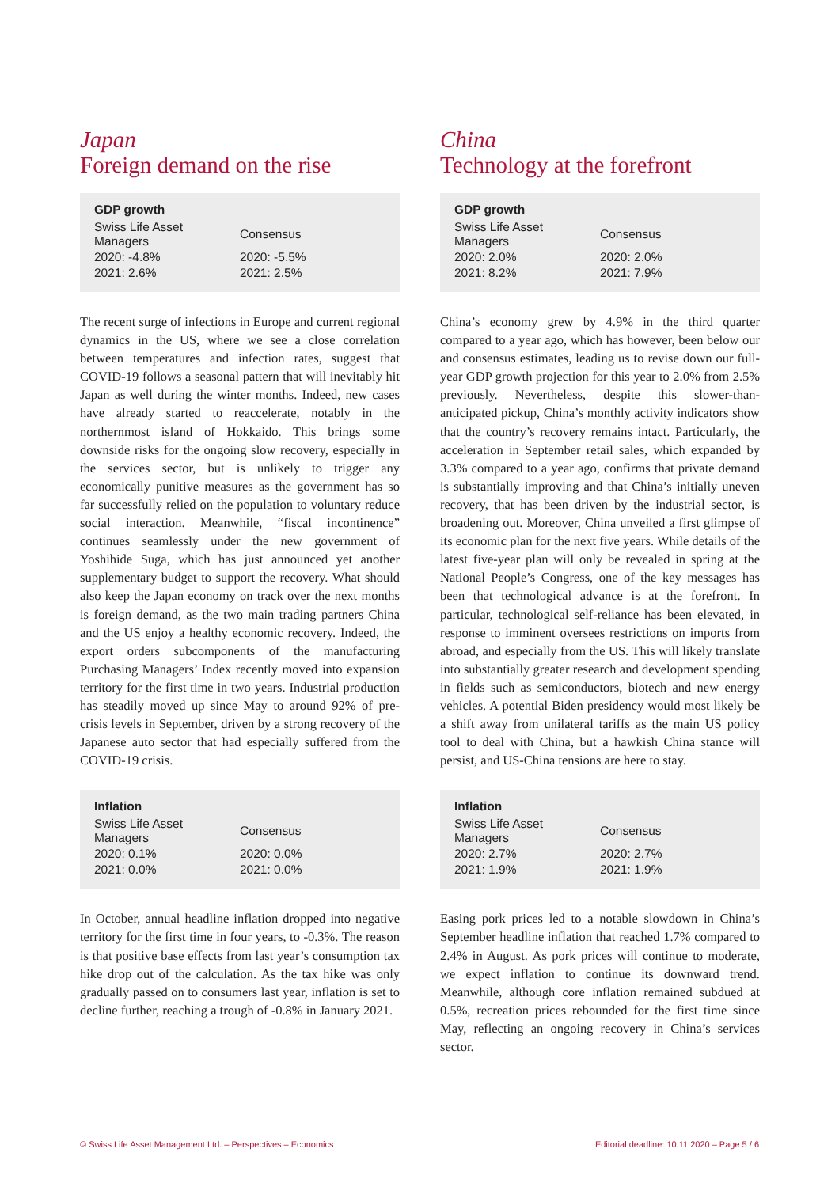Japan
Foreign demand on the rise
| GDP growth | |
| --- | --- |
| Swiss Life Asset Managers | Consensus |
| 2020: -4.8% | 2020: -5.5% |
| 2021: 2.6% | 2021: 2.5% |
The recent surge of infections in Europe and current regional dynamics in the US, where we see a close correlation between temperatures and infection rates, suggest that COVID-19 follows a seasonal pattern that will inevitably hit Japan as well during the winter months. Indeed, new cases have already started to reaccelerate, notably in the northernmost island of Hokkaido. This brings some downside risks for the ongoing slow recovery, especially in the services sector, but is unlikely to trigger any economically punitive measures as the government has so far successfully relied on the population to voluntary reduce social interaction. Meanwhile, “fiscal incontinence” continues seamlessly under the new government of Yoshihide Suga, which has just announced yet another supplementary budget to support the recovery. What should also keep the Japan economy on track over the next months is foreign demand, as the two main trading partners China and the US enjoy a healthy economic recovery. Indeed, the export orders subcomponents of the manufacturing Purchasing Managers’ Index recently moved into expansion territory for the first time in two years. Industrial production has steadily moved up since May to around 92% of pre-crisis levels in September, driven by a strong recovery of the Japanese auto sector that had especially suffered from the COVID-19 crisis.
| Inflation | |
| --- | --- |
| Swiss Life Asset Managers | Consensus |
| 2020: 0.1% | 2020: 0.0% |
| 2021: 0.0% | 2021: 0.0% |
In October, annual headline inflation dropped into negative territory for the first time in four years, to -0.3%. The reason is that positive base effects from last year’s consumption tax hike drop out of the calculation. As the tax hike was only gradually passed on to consumers last year, inflation is set to decline further, reaching a trough of -0.8% in January 2021.
China
Technology at the forefront
| GDP growth | |
| --- | --- |
| Swiss Life Asset Managers | Consensus |
| 2020: 2.0% | 2020: 2.0% |
| 2021: 8.2% | 2021: 7.9% |
China’s economy grew by 4.9% in the third quarter compared to a year ago, which has however, been below our and consensus estimates, leading us to revise down our full-year GDP growth projection for this year to 2.0% from 2.5% previously. Nevertheless, despite this slower-than-anticipated pickup, China’s monthly activity indicators show that the country’s recovery remains intact. Particularly, the acceleration in September retail sales, which expanded by 3.3% compared to a year ago, confirms that private demand is substantially improving and that China’s initially uneven recovery, that has been driven by the industrial sector, is broadening out. Moreover, China unveiled a first glimpse of its economic plan for the next five years. While details of the latest five-year plan will only be revealed in spring at the National People’s Congress, one of the key messages has been that technological advance is at the forefront. In particular, technological self-reliance has been elevated, in response to imminent oversees restrictions on imports from abroad, and especially from the US. This will likely translate into substantially greater research and development spending in fields such as semiconductors, biotech and new energy vehicles. A potential Biden presidency would most likely be a shift away from unilateral tariffs as the main US policy tool to deal with China, but a hawkish China stance will persist, and US-China tensions are here to stay.
| Inflation | |
| --- | --- |
| Swiss Life Asset Managers | Consensus |
| 2020: 2.7% | 2020: 2.7% |
| 2021: 1.9% | 2021: 1.9% |
Easing pork prices led to a notable slowdown in China’s September headline inflation that reached 1.7% compared to 2.4% in August. As pork prices will continue to moderate, we expect inflation to continue its downward trend. Meanwhile, although core inflation remained subdued at 0.5%, recreation prices rebounded for the first time since May, reflecting an ongoing recovery in China’s services sector.
© Swiss Life Asset Management Ltd. – Perspectives – Economics Editorial deadline: 10.11.2020 – Page 5 / 6